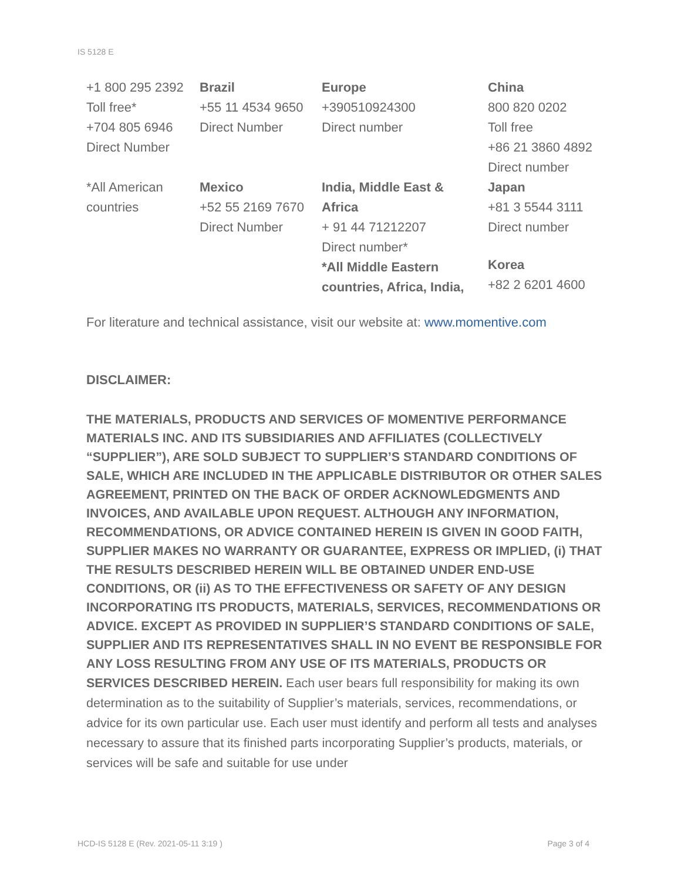IS 5128 E
| +1 800 295 2392 Toll free* +704 805 6946 Direct Number | Brazil +55 11 4534 9650 Direct Number | Europe +390510924300 Direct number | China 800 820 0202 Toll free +86 21 3860 4892 Direct number |
| *All American countries | Mexico +52 55 2169 7670 Direct Number | India, Middle East & Africa + 91 44 71212207 Direct number* *All Middle Eastern countries, Africa, India, | Japan +81 3 5544 3111 Direct number Korea +82 2 6201 4600 |
For literature and technical assistance, visit our website at: www.momentive.com
DISCLAIMER:
THE MATERIALS, PRODUCTS AND SERVICES OF MOMENTIVE PERFORMANCE MATERIALS INC. AND ITS SUBSIDIARIES AND AFFILIATES (COLLECTIVELY “SUPPLIER”), ARE SOLD SUBJECT TO SUPPLIER’S STANDARD CONDITIONS OF SALE, WHICH ARE INCLUDED IN THE APPLICABLE DISTRIBUTOR OR OTHER SALES AGREEMENT, PRINTED ON THE BACK OF ORDER ACKNOWLEDGMENTS AND INVOICES, AND AVAILABLE UPON REQUEST. ALTHOUGH ANY INFORMATION, RECOMMENDATIONS, OR ADVICE CONTAINED HEREIN IS GIVEN IN GOOD FAITH, SUPPLIER MAKES NO WARRANTY OR GUARANTEE, EXPRESS OR IMPLIED, (i) THAT THE RESULTS DESCRIBED HEREIN WILL BE OBTAINED UNDER END-USE CONDITIONS, OR (ii) AS TO THE EFFECTIVENESS OR SAFETY OF ANY DESIGN INCORPORATING ITS PRODUCTS, MATERIALS, SERVICES, RECOMMENDATIONS OR ADVICE. EXCEPT AS PROVIDED IN SUPPLIER’S STANDARD CONDITIONS OF SALE, SUPPLIER AND ITS REPRESENTATIVES SHALL IN NO EVENT BE RESPONSIBLE FOR ANY LOSS RESULTING FROM ANY USE OF ITS MATERIALS, PRODUCTS OR SERVICES DESCRIBED HEREIN. Each user bears full responsibility for making its own determination as to the suitability of Supplier’s materials, services, recommendations, or advice for its own particular use. Each user must identify and perform all tests and analyses necessary to assure that its finished parts incorporating Supplier’s products, materials, or services will be safe and suitable for use under
HCD-IS 5128 E (Rev. 2021-05-11 3:19 ) Page 3 of 4